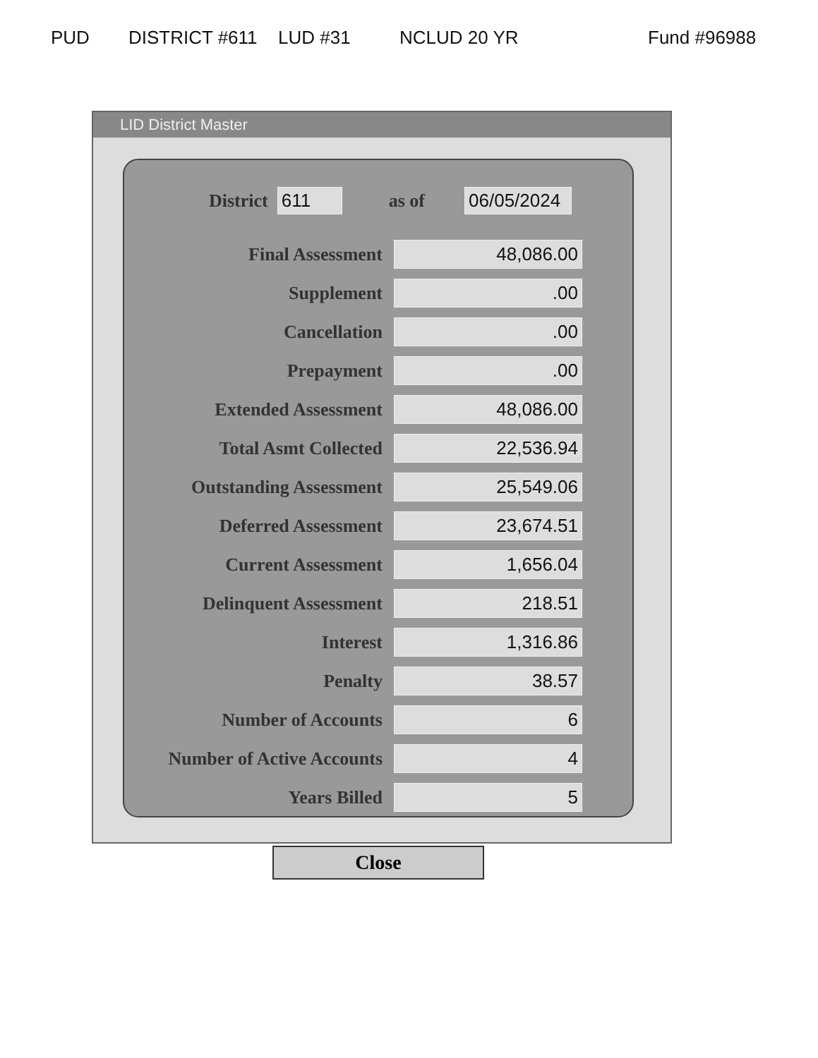PUD DISTRICT #611 LUD #31 NCLUD 20 YR Fund #96988
LID District Master
District 611 as of 06/05/2024
| Final Assessment | 48,086.00 |
| Supplement | .00 |
| Cancellation | .00 |
| Prepayment | .00 |
| Extended Assessment | 48,086.00 |
| Total Asmt Collected | 22,536.94 |
| Outstanding Assessment | 25,549.06 |
| Deferred Assessment | 23,674.51 |
| Current Assessment | 1,656.04 |
| Delinquent Assessment | 218.51 |
| Interest | 1,316.86 |
| Penalty | 38.57 |
| Number of Accounts | 6 |
| Number of Active Accounts | 4 |
| Years Billed | 5 |
Close